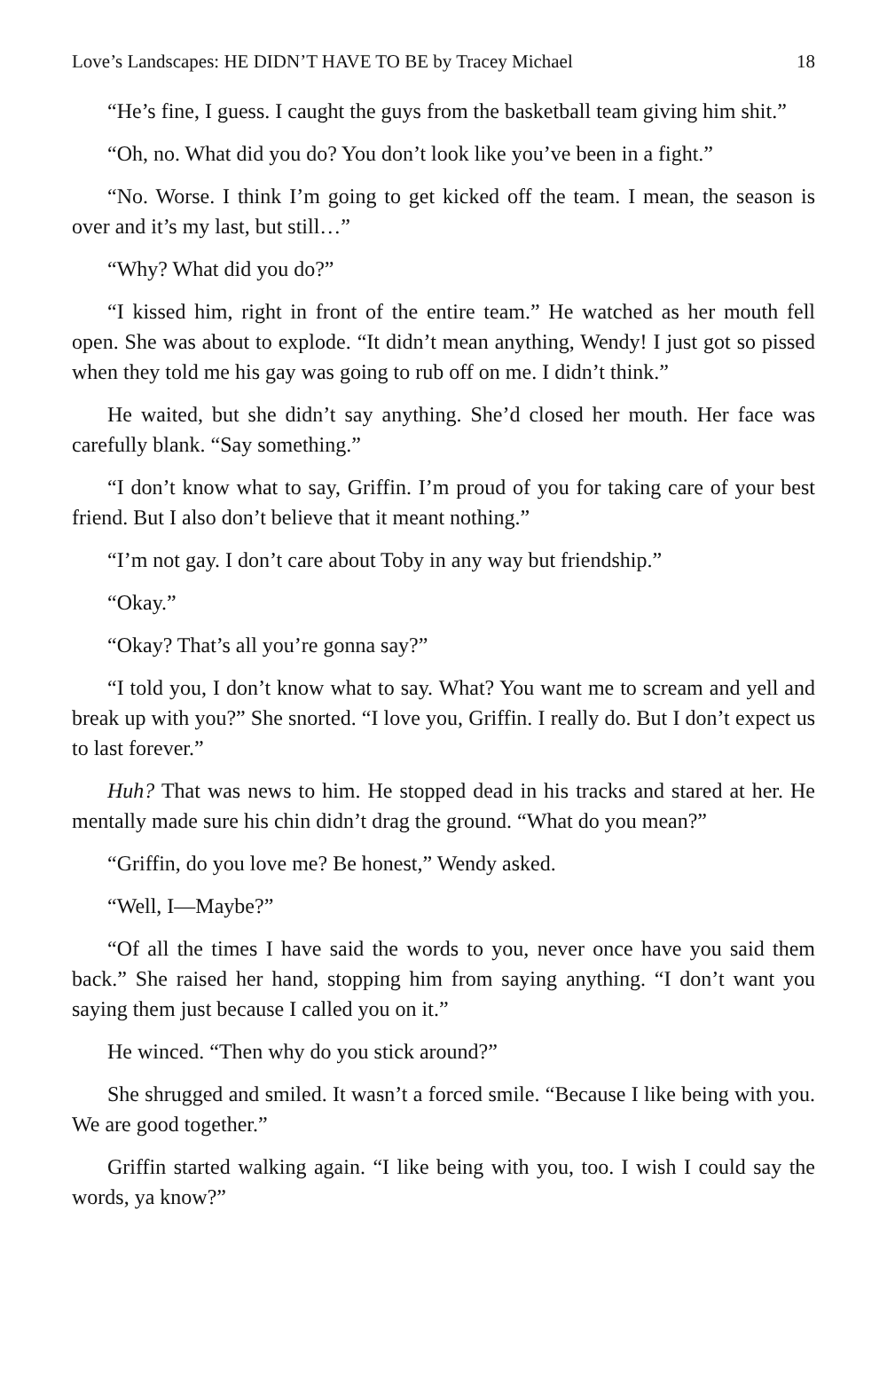Love’s Landscapes: HE DIDN’T HAVE TO BE by Tracey Michael 18
“He’s fine, I guess. I caught the guys from the basketball team giving him shit.”
“Oh, no. What did you do? You don’t look like you’ve been in a fight.”
“No. Worse. I think I’m going to get kicked off the team. I mean, the season is over and it’s my last, but still…”
“Why? What did you do?”
“I kissed him, right in front of the entire team.” He watched as her mouth fell open. She was about to explode. “It didn’t mean anything, Wendy! I just got so pissed when they told me his gay was going to rub off on me. I didn’t think.”
He waited, but she didn’t say anything. She’d closed her mouth. Her face was carefully blank. “Say something.”
“I don’t know what to say, Griffin. I’m proud of you for taking care of your best friend. But I also don’t believe that it meant nothing.”
“I’m not gay. I don’t care about Toby in any way but friendship.”
“Okay.”
“Okay? That’s all you’re gonna say?”
“I told you, I don’t know what to say. What? You want me to scream and yell and break up with you?” She snorted. “I love you, Griffin. I really do. But I don’t expect us to last forever.”
Huh? That was news to him. He stopped dead in his tracks and stared at her. He mentally made sure his chin didn’t drag the ground. “What do you mean?”
“Griffin, do you love me? Be honest,” Wendy asked.
“Well, I—Maybe?”
“Of all the times I have said the words to you, never once have you said them back.” She raised her hand, stopping him from saying anything. “I don’t want you saying them just because I called you on it.”
He winced. “Then why do you stick around?”
She shrugged and smiled. It wasn’t a forced smile. “Because I like being with you. We are good together.”
Griffin started walking again. “I like being with you, too. I wish I could say the words, ya know?”